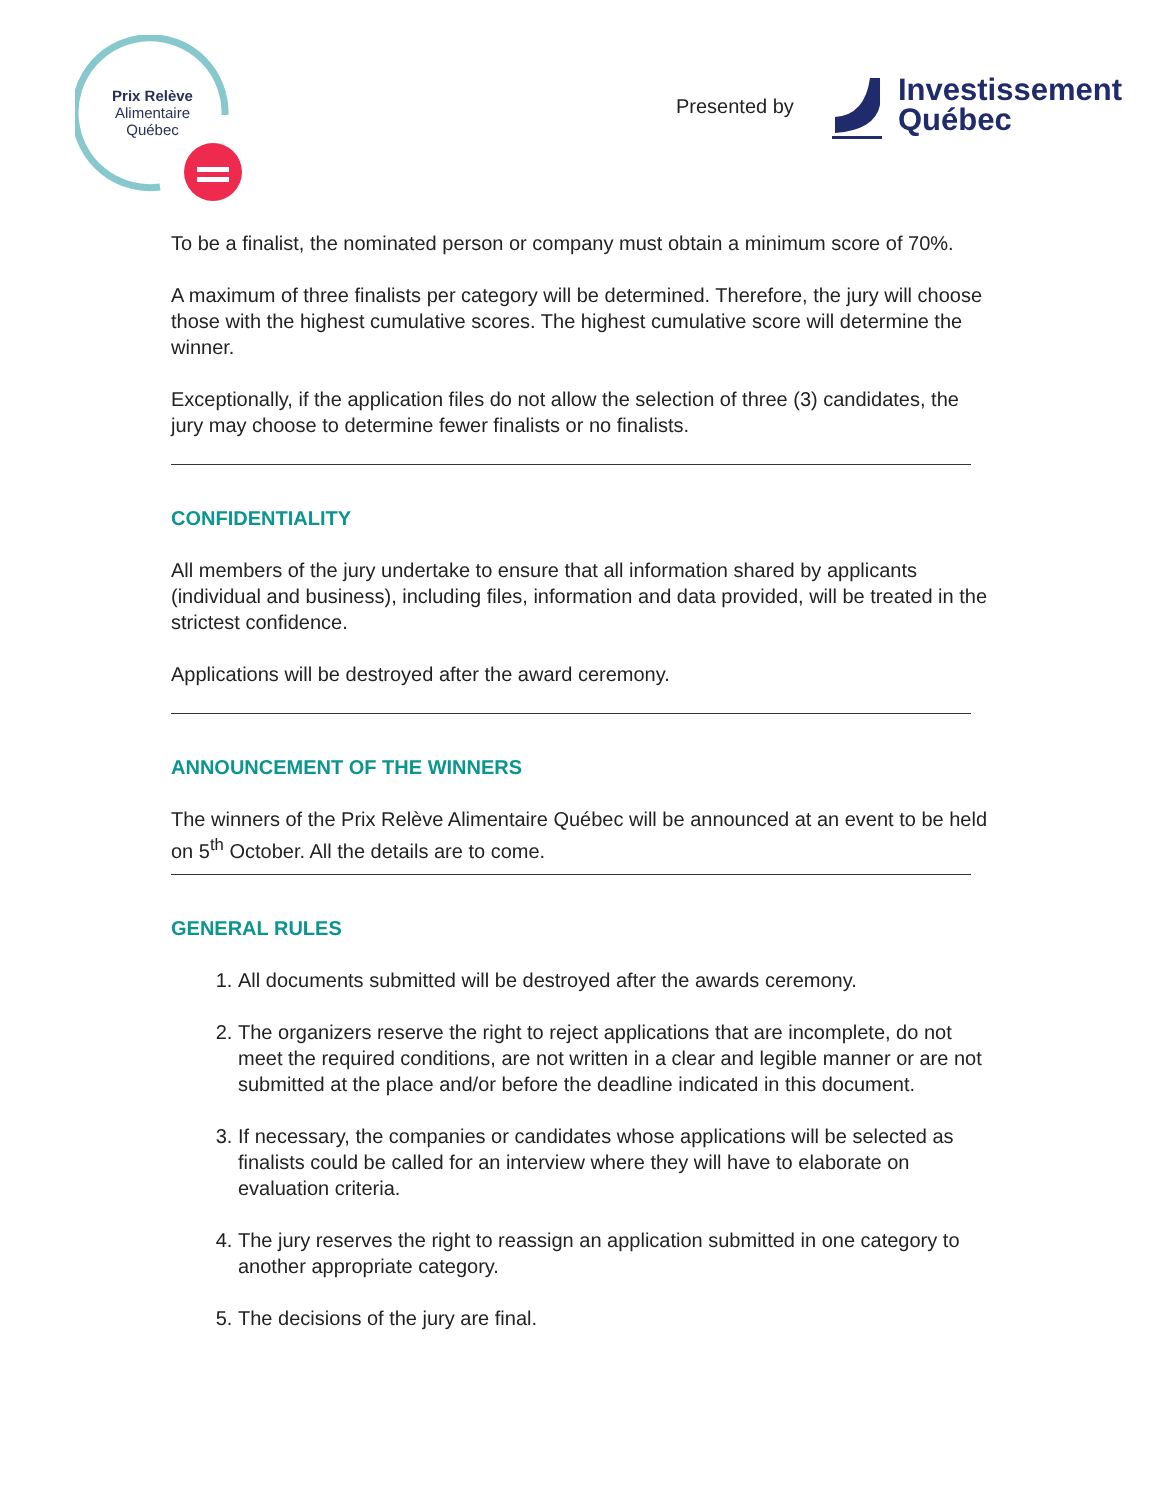Prix Relève
Alimentaire
Québec
Presented by
Investissement
Québec
To be a finalist, the nominated person or company must obtain a minimum score of 70%.
A maximum of three finalists per category will be determined. Therefore, the jury will choose those with the highest cumulative scores. The highest cumulative score will determine the winner.
Exceptionally, if the application files do not allow the selection of three (3) candidates, the jury may choose to determine fewer finalists or no finalists.
CONFIDENTIALITY
All members of the jury undertake to ensure that all information shared by applicants (individual and business), including files, information and data provided, will be treated in the strictest confidence.
Applications will be destroyed after the award ceremony.
ANNOUNCEMENT OF THE WINNERS
The winners of the Prix Relève Alimentaire Québec will be announced at an event to be held on 5<sup>th</sup> October. All the details are to come.
GENERAL RULES
1. All documents submitted will be destroyed after the awards ceremony.
2. The organizers reserve the right to reject applications that are incomplete, do not meet the required conditions, are not written in a clear and legible manner or are not submitted at the place and/or before the deadline indicated in this document.
3. If necessary, the companies or candidates whose applications will be selected as finalists could be called for an interview where they will have to elaborate on evaluation criteria.
4. The jury reserves the right to reassign an application submitted in one category to another appropriate category.
5. The decisions of the jury are final.